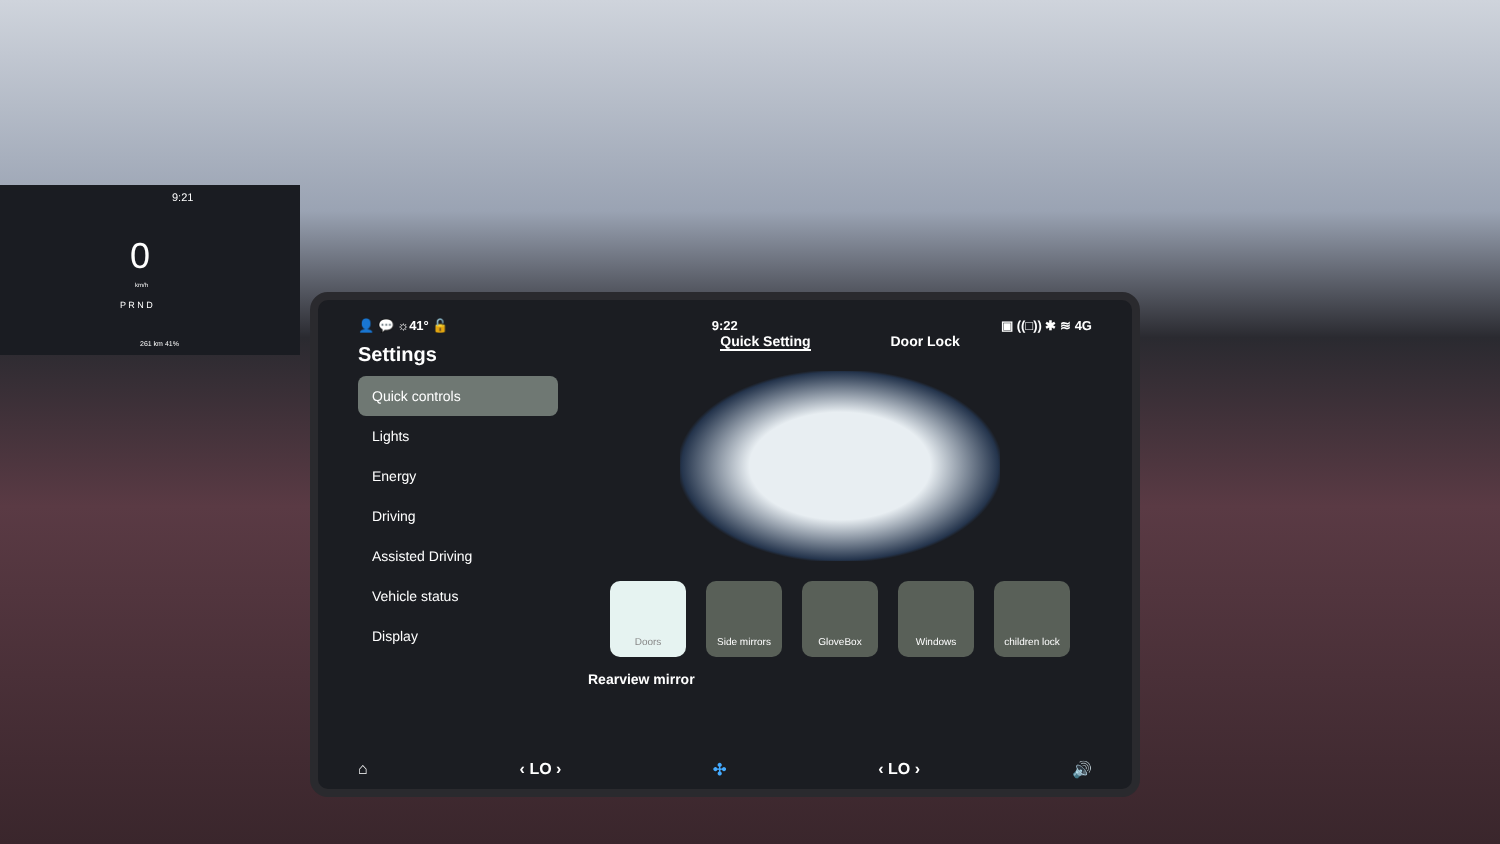9:21
0
km/h
P R N D
261 km 41%
👤 💬 ☼41° 🔓 9:22 ▣ ((□)) ✱ ≋ 4G
Settings
Quick controls
Lights
Energy
Driving
Assisted Driving
Vehicle status
Display
Quick Setting Door Lock
Doors Side mirrors GloveBox Windows children lock
Rearview mirror
⌂ ‹ LO › ✣ ‹ LO › 🔊